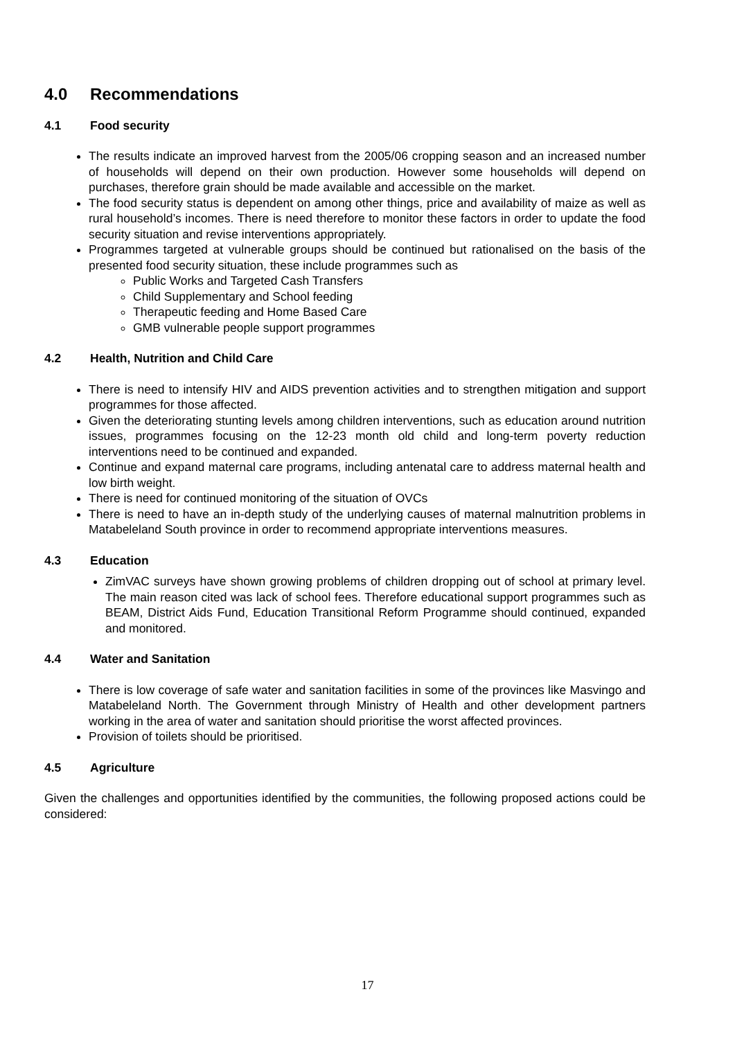4.0 Recommendations
4.1 Food security
The results indicate an improved harvest from the 2005/06 cropping season and an increased number of households will depend on their own production. However some households will depend on purchases, therefore grain should be made available and accessible on the market.
The food security status is dependent on among other things, price and availability of maize as well as rural household’s incomes. There is need therefore to monitor these factors in order to update the food security situation and revise interventions appropriately.
Programmes targeted at vulnerable groups should be continued but rationalised on the basis of the presented food security situation, these include programmes such as
Public Works and Targeted Cash Transfers
Child Supplementary and School feeding
Therapeutic feeding and Home Based Care
GMB vulnerable people support programmes
4.2 Health, Nutrition and Child Care
There is need to intensify HIV and AIDS prevention activities and to strengthen mitigation and support programmes for those affected.
Given the deteriorating stunting levels among children interventions, such as education around nutrition issues, programmes focusing on the 12-23 month old child and long-term poverty reduction interventions need to be continued and expanded.
Continue and expand maternal care programs, including antenatal care to address maternal health and low birth weight.
There is need for continued monitoring of the situation of OVCs
There is need to have an in-depth study of the underlying causes of maternal malnutrition problems in Matabeleland South province in order to recommend appropriate interventions measures.
4.3 Education
ZimVAC surveys have shown growing problems of children dropping out of school at primary level. The main reason cited was lack of school fees. Therefore educational support programmes such as BEAM, District Aids Fund, Education Transitional Reform Programme should continued, expanded and monitored.
4.4 Water and Sanitation
There is low coverage of safe water and sanitation facilities in some of the provinces like Masvingo and Matabeleland North. The Government through Ministry of Health and other development partners working in the area of water and sanitation should prioritise the worst affected provinces.
Provision of toilets should be prioritised.
4.5 Agriculture
Given the challenges and opportunities identified by the communities, the following proposed actions could be considered:
17